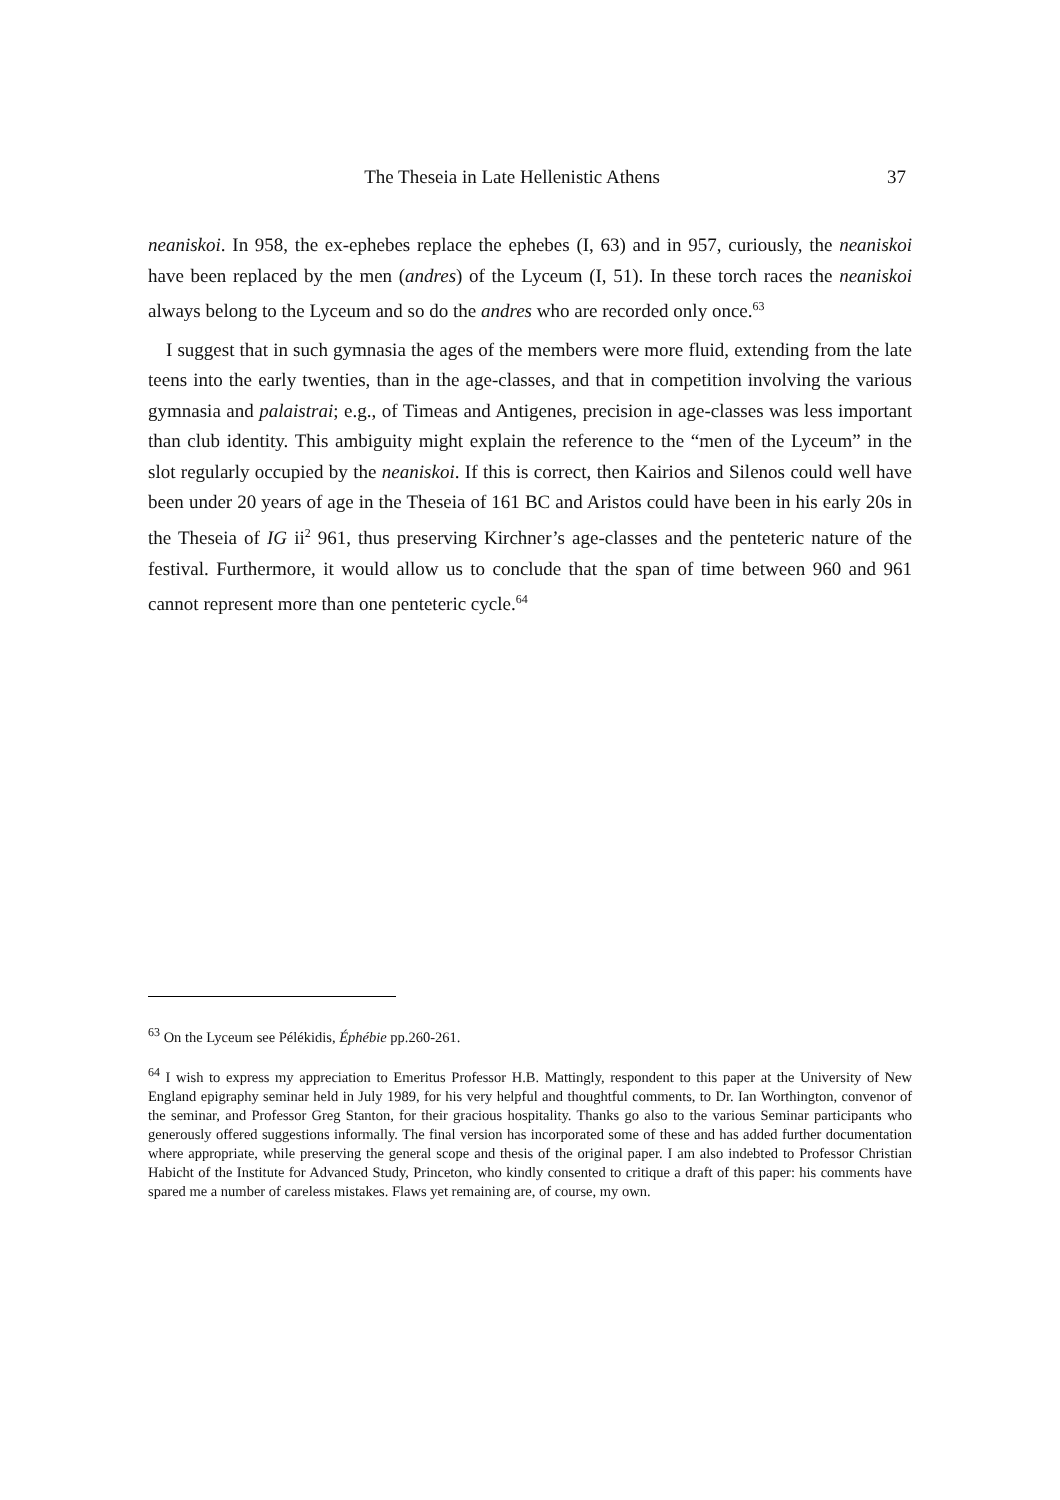The Theseia in Late Hellenistic Athens 37
neaniskoi. In 958, the ex-ephebes replace the ephebes (I, 63) and in 957, curiously, the neaniskoi have been replaced by the men (andres) of the Lyceum (I, 51). In these torch races the neaniskoi always belong to the Lyceum and so do the andres who are recorded only once.<sup>63</sup>
I suggest that in such gymnasia the ages of the members were more fluid, extending from the late teens into the early twenties, than in the age-classes, and that in competition involving the various gymnasia and palaistrai; e.g., of Timeas and Antigenes, precision in age-classes was less important than club identity. This ambiguity might explain the reference to the “men of the Lyceum” in the slot regularly occupied by the neaniskoi. If this is correct, then Kairios and Silenos could well have been under 20 years of age in the Theseia of 161 BC and Aristos could have been in his early 20s in the Theseia of IG ii<sup>2</sup> 961, thus preserving Kirchner’s age-classes and the penteteric nature of the festival. Furthermore, it would allow us to conclude that the span of time between 960 and 961 cannot represent more than one penteteric cycle.<sup>64</sup>
<sup>63</sup> On the Lyceum see Pélékidis, Éphébie pp.260-261.
<sup>64</sup> I wish to express my appreciation to Emeritus Professor H.B. Mattingly, respondent to this paper at the University of New England epigraphy seminar held in July 1989, for his very helpful and thoughtful comments, to Dr. Ian Worthington, convenor of the seminar, and Professor Greg Stanton, for their gracious hospitality. Thanks go also to the various Seminar participants who generously offered suggestions informally. The final version has incorporated some of these and has added further documentation where appropriate, while preserving the general scope and thesis of the original paper. I am also indebted to Professor Christian Habicht of the Institute for Advanced Study, Princeton, who kindly consented to critique a draft of this paper: his comments have spared me a number of careless mistakes. Flaws yet remaining are, of course, my own.